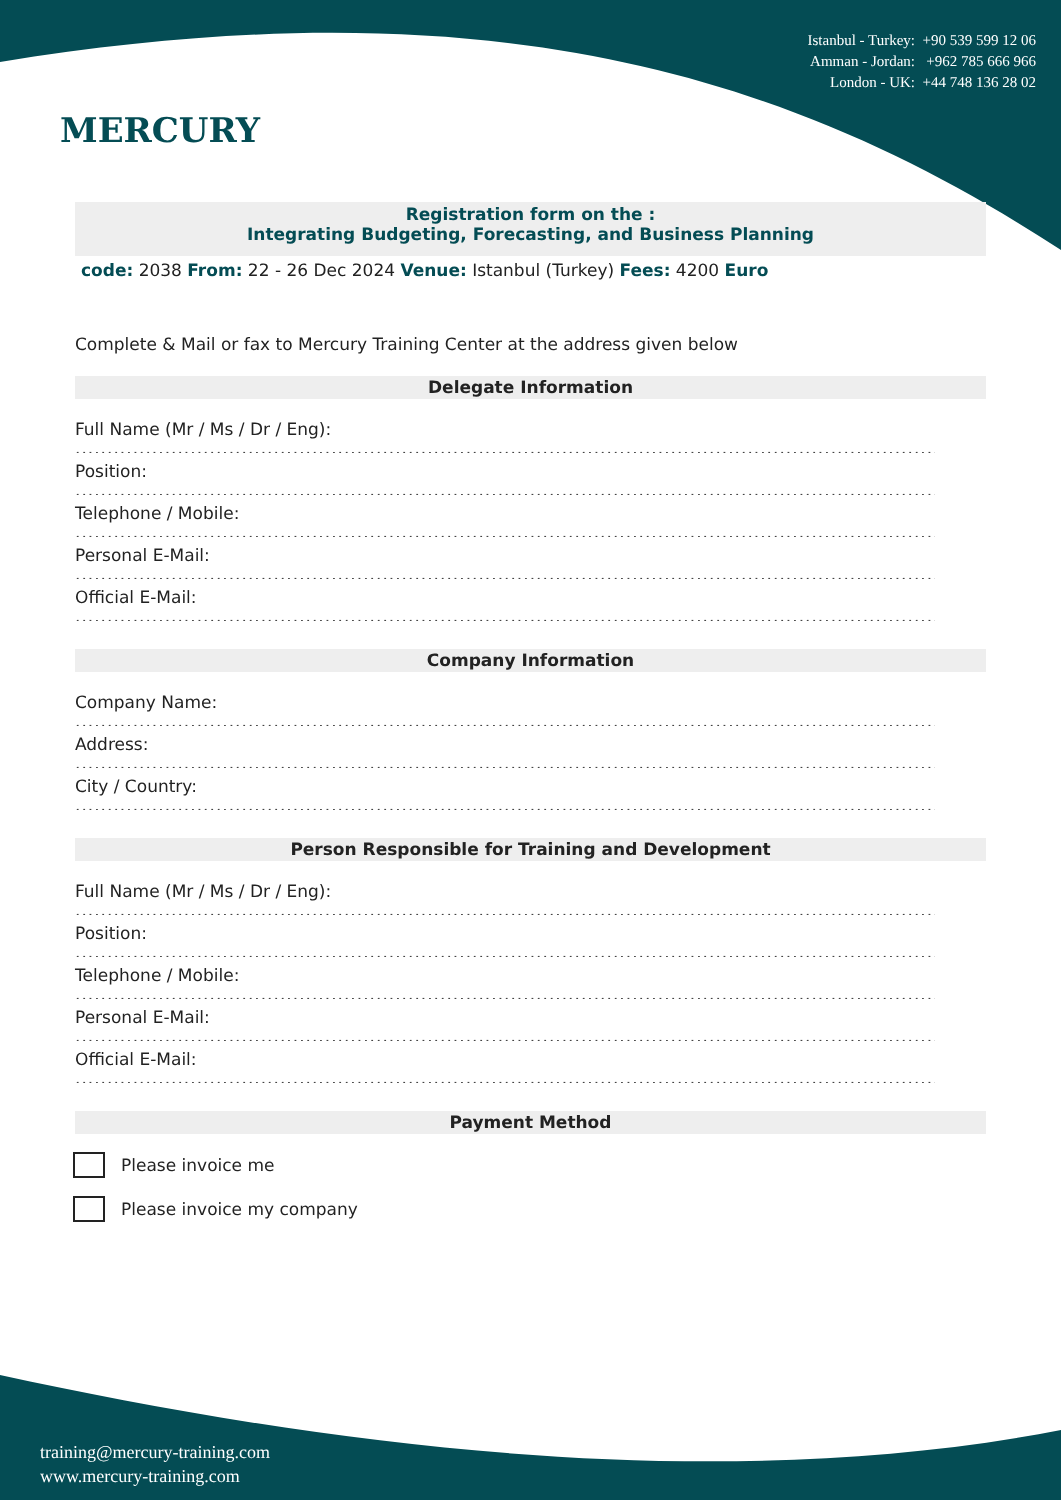MERCURY
Istanbul - Turkey: +90 539 599 12 06
Amman - Jordan: +962 785 666 966
London - UK: +44 748 136 28 02
Registration form on the :
Integrating Budgeting, Forecasting, and Business Planning
code: 2038 From: 22 - 26 Dec 2024 Venue: Istanbul (Turkey) Fees: 4200 Euro
Complete & Mail or fax to Mercury Training Center at the address given below
Delegate Information
Full Name (Mr / Ms / Dr / Eng):
............................................................................................................................................................
Position:
............................................................................................................................................................
Telephone / Mobile:
............................................................................................................................................................
Personal E-Mail:
............................................................................................................................................................
Official E-Mail:
............................................................................................................................................................
Company Information
Company Name:
............................................................................................................................................................
Address:
............................................................................................................................................................
City / Country:
............................................................................................................................................................
Person Responsible for Training and Development
Full Name (Mr / Ms / Dr / Eng):
............................................................................................................................................................
Position:
............................................................................................................................................................
Telephone / Mobile:
............................................................................................................................................................
Personal E-Mail:
............................................................................................................................................................
Official E-Mail:
............................................................................................................................................................
Payment Method
Please invoice me
Please invoice my company
training@mercury-training.com
www.mercury-training.com